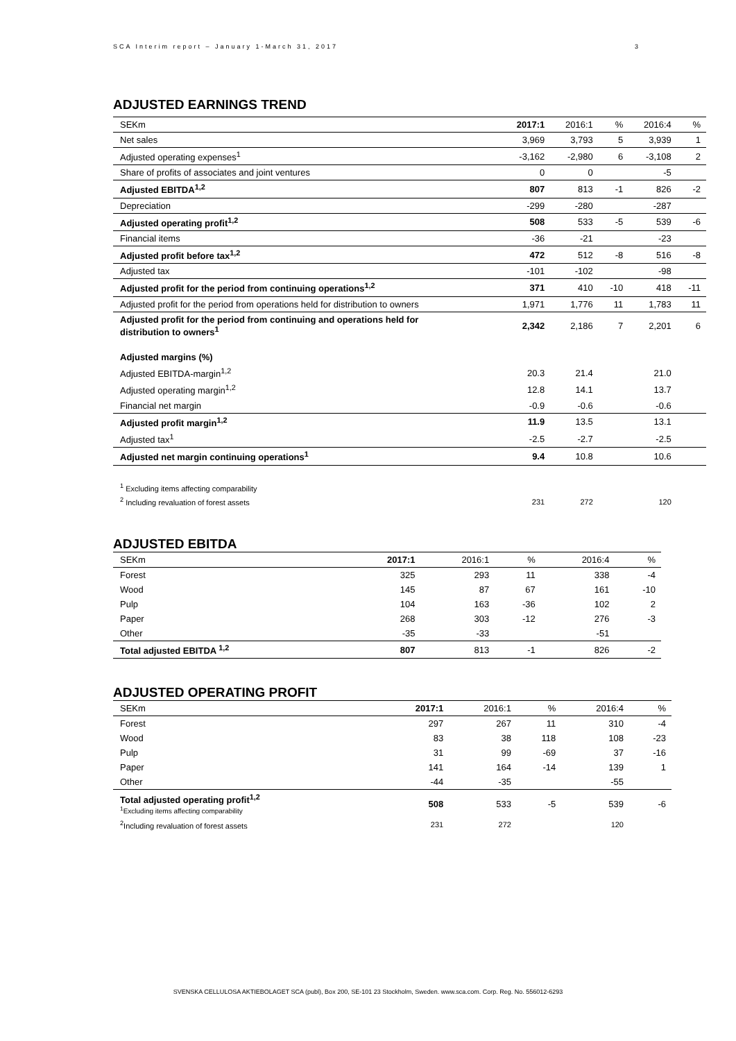SCA Interim report – January 1-March 31, 2017 3
ADJUSTED EARNINGS TREND
| SEKm | 2017:1 | 2016:1 | % | 2016:4 | % |
| --- | --- | --- | --- | --- | --- |
| Net sales | 3,969 | 3,793 | 5 | 3,939 | 1 |
| Adjusted operating expenses<sup>1</sup> | -3,162 | -2,980 | 6 | -3,108 | 2 |
| Share of profits of associates and joint ventures | 0 | 0 | | -5 | |
| Adjusted EBITDA<sup>1,2</sup> | 807 | 813 | -1 | 826 | -2 |
| Depreciation | -299 | -280 | | -287 | |
| Adjusted operating profit<sup>1,2</sup> | 508 | 533 | -5 | 539 | -6 |
| Financial items | -36 | -21 | | -23 | |
| Adjusted profit before tax<sup>1,2</sup> | 472 | 512 | -8 | 516 | -8 |
| Adjusted tax | -101 | -102 | | -98 | |
| Adjusted profit for the period from continuing operations<sup>1,2</sup> | 371 | 410 | -10 | 418 | -11 |
| Adjusted profit for the period from operations held for distribution to owners | 1,971 | 1,776 | 11 | 1,783 | 11 |
| Adjusted profit for the period from continuing and operations held for distribution to owners<sup>1</sup> | 2,342 | 2,186 | 7 | 2,201 | 6 |
| Adjusted margins (%) | | | | | |
| Adjusted EBITDA-margin<sup>1,2</sup> | 20.3 | 21.4 | | 21.0 | |
| Adjusted operating margin<sup>1,2</sup> | 12.8 | 14.1 | | 13.7 | |
| Financial net margin | -0.9 | -0.6 | | -0.6 | |
| Adjusted profit margin<sup>1,2</sup> | 11.9 | 13.5 | | 13.1 | |
| Adjusted tax<sup>1</sup> | -2.5 | -2.7 | | -2.5 | |
| Adjusted net margin continuing operations<sup>1</sup> | 9.4 | 10.8 | | 10.6 | |
| <sup>1</sup> Excluding items affecting comparability | | | | | |
| <sup>2</sup> Including revaluation of forest assets | 231 | 272 | | 120 | |
ADJUSTED EBITDA
| SEKm | 2017:1 | 2016:1 | % | 2016:4 | % |
| --- | --- | --- | --- | --- | --- |
| Forest | 325 | 293 | 11 | 338 | -4 |
| Wood | 145 | 87 | 67 | 161 | -10 |
| Pulp | 104 | 163 | -36 | 102 | 2 |
| Paper | 268 | 303 | -12 | 276 | -3 |
| Other | -35 | -33 | | -51 | |
| Total adjusted EBITDA <sup>1,2</sup> | 807 | 813 | -1 | 826 | -2 |
ADJUSTED OPERATING PROFIT
| SEKm | 2017:1 | 2016:1 | % | 2016:4 | % |
| --- | --- | --- | --- | --- | --- |
| Forest | 297 | 267 | 11 | 310 | -4 |
| Wood | 83 | 38 | 118 | 108 | -23 |
| Pulp | 31 | 99 | -69 | 37 | -16 |
| Paper | 141 | 164 | -14 | 139 | 1 |
| Other | -44 | -35 | | -55 | |
| Total adjusted operating profit<sup>1,2</sup> <sup>1</sup> Excluding items affecting comparability | 508 | 533 | -5 | 539 | -6 |
| <sup>2</sup> Including revaluation of forest assets | 231 | 272 | | 120 | |
SVENSKA CELLULOSA AKTIEBOLAGET SCA (publ), Box 200, SE-101 23 Stockholm, Sweden. www.sca.com. Corp. Reg. No. 556012-6293